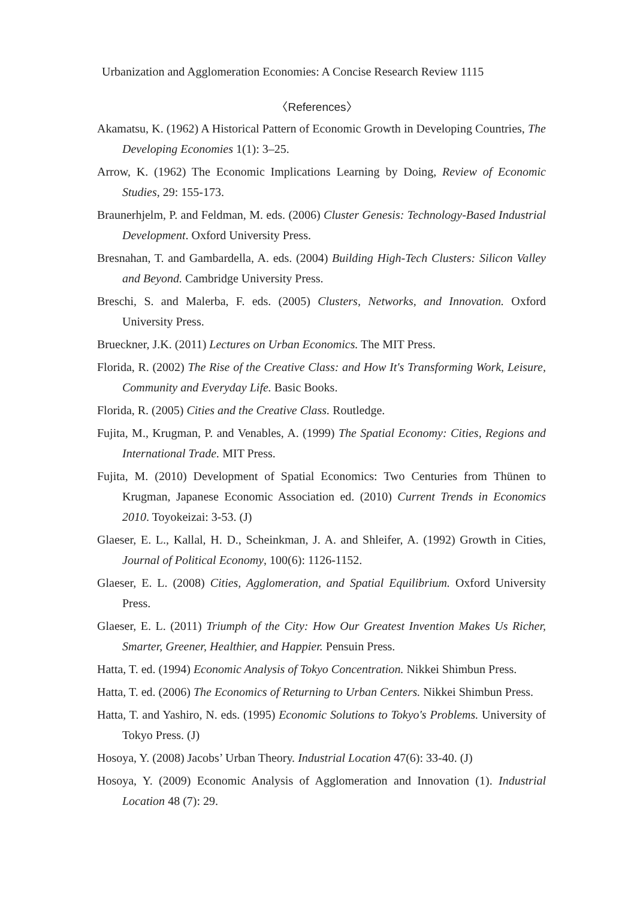Urbanization and Agglomeration Economies: A Concise Research Review 1115
〈References〉
Akamatsu, K. (1962) A Historical Pattern of Economic Growth in Developing Countries, The Developing Economies 1(1): 3–25.
Arrow, K. (1962) The Economic Implications Learning by Doing, Review of Economic Studies, 29: 155-173.
Braunerhjelm, P. and Feldman, M. eds. (2006) Cluster Genesis: Technology-Based Industrial Development. Oxford University Press.
Bresnahan, T. and Gambardella, A. eds. (2004) Building High-Tech Clusters: Silicon Valley and Beyond. Cambridge University Press.
Breschi, S. and Malerba, F. eds. (2005) Clusters, Networks, and Innovation. Oxford University Press.
Brueckner, J.K. (2011) Lectures on Urban Economics. The MIT Press.
Florida, R. (2002) The Rise of the Creative Class: and How It's Transforming Work, Leisure, Community and Everyday Life. Basic Books.
Florida, R. (2005) Cities and the Creative Class. Routledge.
Fujita, M., Krugman, P. and Venables, A. (1999) The Spatial Economy: Cities, Regions and International Trade. MIT Press.
Fujita, M. (2010) Development of Spatial Economics: Two Centuries from Thünen to Krugman, Japanese Economic Association ed. (2010) Current Trends in Economics 2010. Toyokeizai: 3-53. (J)
Glaeser, E. L., Kallal, H. D., Scheinkman, J. A. and Shleifer, A. (1992) Growth in Cities, Journal of Political Economy, 100(6): 1126-1152.
Glaeser, E. L. (2008) Cities, Agglomeration, and Spatial Equilibrium. Oxford University Press.
Glaeser, E. L. (2011) Triumph of the City: How Our Greatest Invention Makes Us Richer, Smarter, Greener, Healthier, and Happier. Pensuin Press.
Hatta, T. ed. (1994) Economic Analysis of Tokyo Concentration. Nikkei Shimbun Press.
Hatta, T. ed. (2006) The Economics of Returning to Urban Centers. Nikkei Shimbun Press.
Hatta, T. and Yashiro, N. eds. (1995) Economic Solutions to Tokyo's Problems. University of Tokyo Press. (J)
Hosoya, Y. (2008) Jacobs’ Urban Theory. Industrial Location 47(6): 33-40. (J)
Hosoya, Y. (2009) Economic Analysis of Agglomeration and Innovation (1). Industrial Location 48 (7): 29.